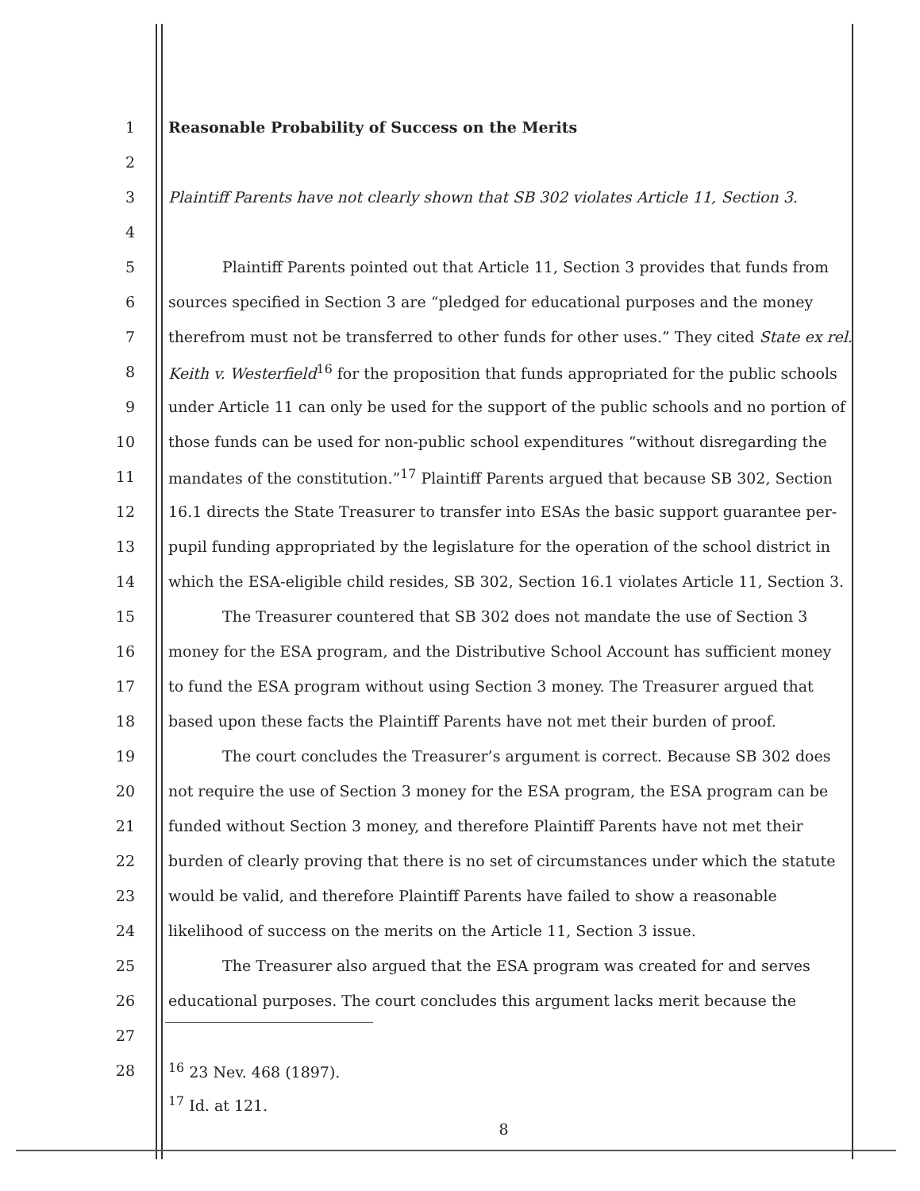1 Reasonable Probability of Success on the Merits
2
3 Plaintiff Parents have not clearly shown that SB 302 violates Article 11, Section 3.
4
5 Plaintiff Parents pointed out that Article 11, Section 3 provides that funds from
6 sources specified in Section 3 are “pledged for educational purposes and the money
7 therefrom must not be transferred to other funds for other uses.” They cited State ex rel.
8 Keith v. Westerfield<sup>16</sup> for the proposition that funds appropriated for the public schools
9 under Article 11 can only be used for the support of the public schools and no portion of
10 those funds can be used for non-public school expenditures “without disregarding the
11 mandates of the constitution.”<sup>17</sup> Plaintiff Parents argued that because SB 302, Section
12 16.1 directs the State Treasurer to transfer into ESAs the basic support guarantee per-
13 pupil funding appropriated by the legislature for the operation of the school district in
14 which the ESA-eligible child resides, SB 302, Section 16.1 violates Article 11, Section 3.
15 The Treasurer countered that SB 302 does not mandate the use of Section 3
16 money for the ESA program, and the Distributive School Account has sufficient money
17 to fund the ESA program without using Section 3 money. The Treasurer argued that
18 based upon these facts the Plaintiff Parents have not met their burden of proof.
19 The court concludes the Treasurer’s argument is correct. Because SB 302 does
20 not require the use of Section 3 money for the ESA program, the ESA program can be
21 funded without Section 3 money, and therefore Plaintiff Parents have not met their
22 burden of clearly proving that there is no set of circumstances under which the statute
23 would be valid, and therefore Plaintiff Parents have failed to show a reasonable
24 likelihood of success on the merits on the Article 11, Section 3 issue.
25 The Treasurer also argued that the ESA program was created for and serves
26 educational purposes. The court concludes this argument lacks merit because the
27
28 <sup>16</sup> 23 Nev. 468 (1897).
<sup>17</sup> Id. at 121.
8